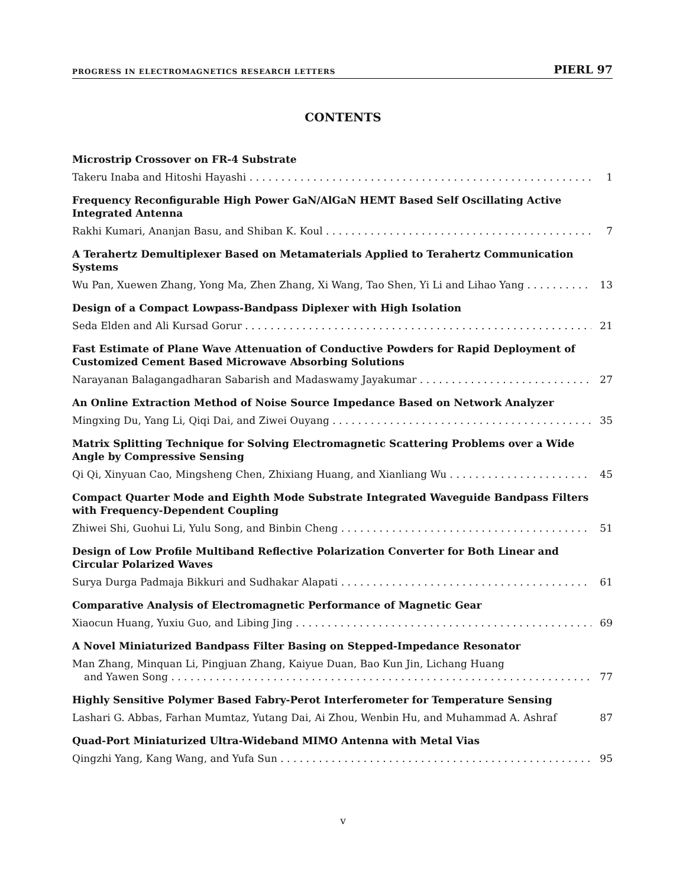PROGRESS IN ELECTROMAGNETICS RESEARCH LETTERS PIERL 97
CONTENTS
Microstrip Crossover on FR-4 Substrate
Takeru Inaba and Hitoshi Hayashi 1
Frequency Reconfigurable High Power GaN/AlGaN HEMT Based Self Oscillating Active Integrated Antenna
Rakhi Kumari, Ananjan Basu, and Shiban K. Koul 7
A Terahertz Demultiplexer Based on Metamaterials Applied to Terahertz Communication Systems
Wu Pan, Xuewen Zhang, Yong Ma, Zhen Zhang, Xi Wang, Tao Shen, Yi Li and Lihao Yang 13
Design of a Compact Lowpass-Bandpass Diplexer with High Isolation
Seda Elden and Ali Kursad Gorur 21
Fast Estimate of Plane Wave Attenuation of Conductive Powders for Rapid Deployment of Customized Cement Based Microwave Absorbing Solutions
Narayanan Balagangadharan Sabarish and Madaswamy Jayakumar 27
An Online Extraction Method of Noise Source Impedance Based on Network Analyzer
Mingxing Du, Yang Li, Qiqi Dai, and Ziwei Ouyang 35
Matrix Splitting Technique for Solving Electromagnetic Scattering Problems over a Wide Angle by Compressive Sensing
Qi Qi, Xinyuan Cao, Mingsheng Chen, Zhixiang Huang, and Xianliang Wu 45
Compact Quarter Mode and Eighth Mode Substrate Integrated Waveguide Bandpass Filters with Frequency-Dependent Coupling
Zhiwei Shi, Guohui Li, Yulu Song, and Binbin Cheng 51
Design of Low Profile Multiband Reflective Polarization Converter for Both Linear and Circular Polarized Waves
Surya Durga Padmaja Bikkuri and Sudhakar Alapati 61
Comparative Analysis of Electromagnetic Performance of Magnetic Gear
Xiaocun Huang, Yuxiu Guo, and Libing Jing 69
A Novel Miniaturized Bandpass Filter Basing on Stepped-Impedance Resonator
Man Zhang, Minquan Li, Pingjuan Zhang, Kaiyue Duan, Bao Kun Jin, Lichang Huang
and Yawen Song 77
Highly Sensitive Polymer Based Fabry-Perot Interferometer for Temperature Sensing
Lashari G. Abbas, Farhan Mumtaz, Yutang Dai, Ai Zhou, Wenbin Hu, and Muhammad A. Ashraf 87
Quad-Port Miniaturized Ultra-Wideband MIMO Antenna with Metal Vias
Qingzhi Yang, Kang Wang, and Yufa Sun 95
v